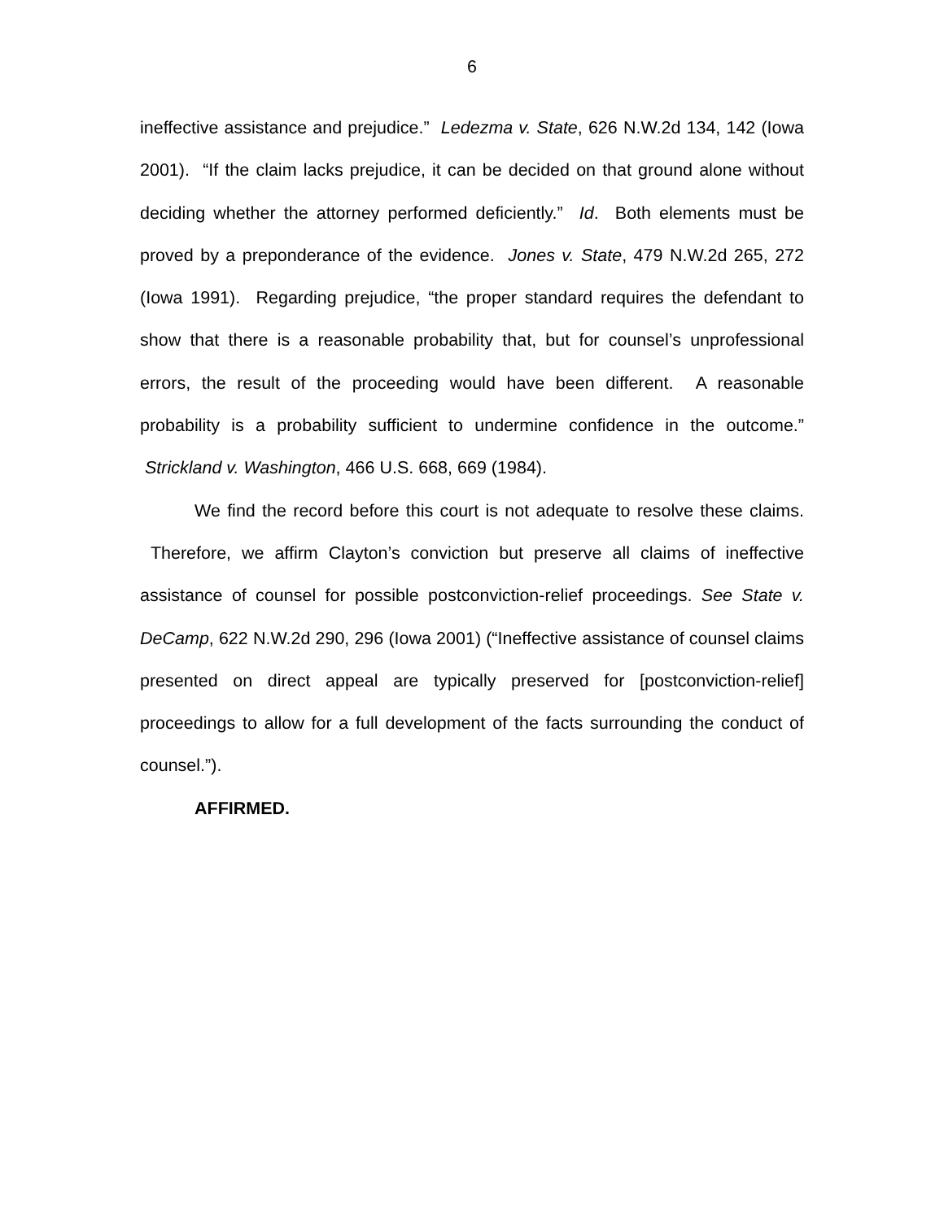6
ineffective assistance and prejudice.” Ledezma v. State, 626 N.W.2d 134, 142 (Iowa 2001). “If the claim lacks prejudice, it can be decided on that ground alone without deciding whether the attorney performed deficiently.” Id. Both elements must be proved by a preponderance of the evidence. Jones v. State, 479 N.W.2d 265, 272 (Iowa 1991). Regarding prejudice, “the proper standard requires the defendant to show that there is a reasonable probability that, but for counsel’s unprofessional errors, the result of the proceeding would have been different. A reasonable probability is a probability sufficient to undermine confidence in the outcome.” Strickland v. Washington, 466 U.S. 668, 669 (1984).
We find the record before this court is not adequate to resolve these claims. Therefore, we affirm Clayton’s conviction but preserve all claims of ineffective assistance of counsel for possible postconviction-relief proceedings. See State v. DeCamp, 622 N.W.2d 290, 296 (Iowa 2001) (“Ineffective assistance of counsel claims presented on direct appeal are typically preserved for [postconviction-relief] proceedings to allow for a full development of the facts surrounding the conduct of counsel.”).
AFFIRMED.